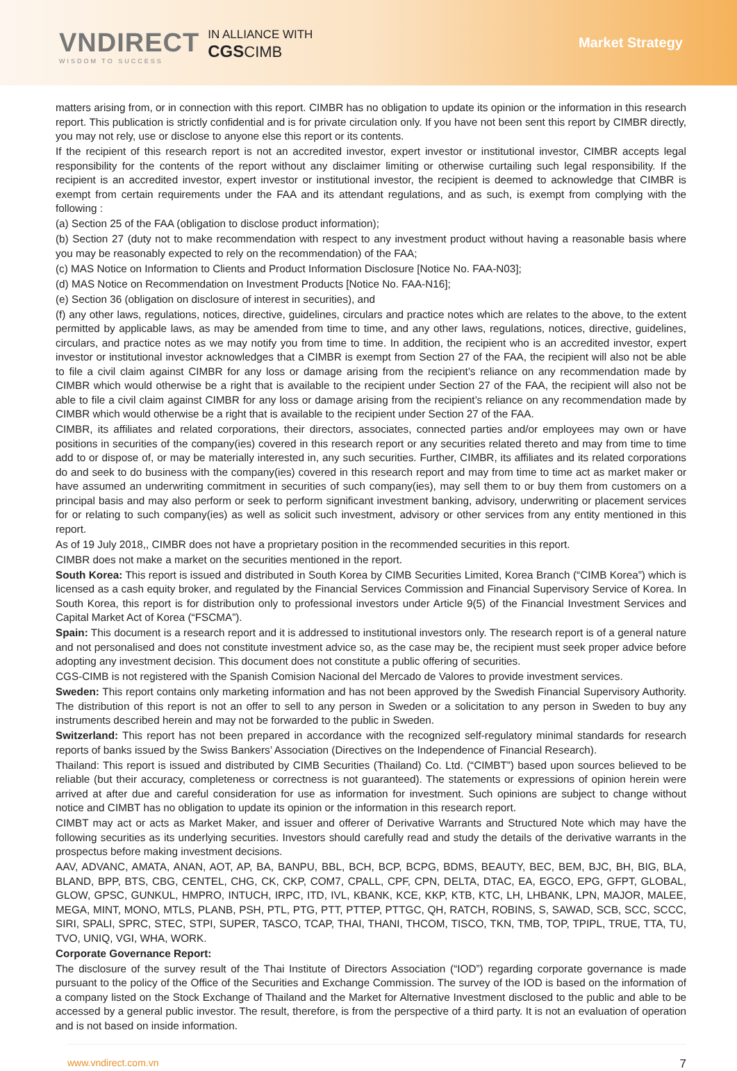VNDIRECT
WISDOM TO SUCCESS
IN ALLIANCE WITH
CGS CIMB
Market Strategy
matters arising from, or in connection with this report. CIMBR has no obligation to update its opinion or the information in this research report. This publication is strictly confidential and is for private circulation only. If you have not been sent this report by CIMBR directly, you may not rely, use or disclose to anyone else this report or its contents.
If the recipient of this research report is not an accredited investor, expert investor or institutional investor, CIMBR accepts legal responsibility for the contents of the report without any disclaimer limiting or otherwise curtailing such legal responsibility. If the recipient is an accredited investor, expert investor or institutional investor, the recipient is deemed to acknowledge that CIMBR is exempt from certain requirements under the FAA and its attendant regulations, and as such, is exempt from complying with the following :
(a) Section 25 of the FAA (obligation to disclose product information);
(b) Section 27 (duty not to make recommendation with respect to any investment product without having a reasonable basis where you may be reasonably expected to rely on the recommendation) of the FAA;
(c) MAS Notice on Information to Clients and Product Information Disclosure [Notice No. FAA-N03];
(d) MAS Notice on Recommendation on Investment Products [Notice No. FAA-N16];
(e) Section 36 (obligation on disclosure of interest in securities), and
(f) any other laws, regulations, notices, directive, guidelines, circulars and practice notes which are relates to the above, to the extent permitted by applicable laws, as may be amended from time to time, and any other laws, regulations, notices, directive, guidelines, circulars, and practice notes as we may notify you from time to time. In addition, the recipient who is an accredited investor, expert investor or institutional investor acknowledges that a CIMBR is exempt from Section 27 of the FAA, the recipient will also not be able to file a civil claim against CIMBR for any loss or damage arising from the recipient’s reliance on any recommendation made by CIMBR which would otherwise be a right that is available to the recipient under Section 27 of the FAA, the recipient will also not be able to file a civil claim against CIMBR for any loss or damage arising from the recipient’s reliance on any recommendation made by CIMBR which would otherwise be a right that is available to the recipient under Section 27 of the FAA.
CIMBR, its affiliates and related corporations, their directors, associates, connected parties and/or employees may own or have positions in securities of the company(ies) covered in this research report or any securities related thereto and may from time to time add to or dispose of, or may be materially interested in, any such securities. Further, CIMBR, its affiliates and its related corporations do and seek to do business with the company(ies) covered in this research report and may from time to time act as market maker or have assumed an underwriting commitment in securities of such company(ies), may sell them to or buy them from customers on a principal basis and may also perform or seek to perform significant investment banking, advisory, underwriting or placement services for or relating to such company(ies) as well as solicit such investment, advisory or other services from any entity mentioned in this report.
As of 19 July 2018,, CIMBR does not have a proprietary position in the recommended securities in this report.
CIMBR does not make a market on the securities mentioned in the report.
South Korea: This report is issued and distributed in South Korea by CIMB Securities Limited, Korea Branch (“CIMB Korea”) which is licensed as a cash equity broker, and regulated by the Financial Services Commission and Financial Supervisory Service of Korea. In South Korea, this report is for distribution only to professional investors under Article 9(5) of the Financial Investment Services and Capital Market Act of Korea (“FSCMA”).
Spain: This document is a research report and it is addressed to institutional investors only. The research report is of a general nature and not personalised and does not constitute investment advice so, as the case may be, the recipient must seek proper advice before adopting any investment decision. This document does not constitute a public offering of securities.
CGS-CIMB is not registered with the Spanish Comision Nacional del Mercado de Valores to provide investment services.
Sweden: This report contains only marketing information and has not been approved by the Swedish Financial Supervisory Authority. The distribution of this report is not an offer to sell to any person in Sweden or a solicitation to any person in Sweden to buy any instruments described herein and may not be forwarded to the public in Sweden.
Switzerland: This report has not been prepared in accordance with the recognized self-regulatory minimal standards for research reports of banks issued by the Swiss Bankers’ Association (Directives on the Independence of Financial Research).
Thailand: This report is issued and distributed by CIMB Securities (Thailand) Co. Ltd. (“CIMBT”) based upon sources believed to be reliable (but their accuracy, completeness or correctness is not guaranteed). The statements or expressions of opinion herein were arrived at after due and careful consideration for use as information for investment. Such opinions are subject to change without notice and CIMBT has no obligation to update its opinion or the information in this research report.
CIMBT may act or acts as Market Maker, and issuer and offerer of Derivative Warrants and Structured Note which may have the following securities as its underlying securities. Investors should carefully read and study the details of the derivative warrants in the prospectus before making investment decisions.
AAV, ADVANC, AMATA, ANAN, AOT, AP, BA, BANPU, BBL, BCH, BCP, BCPG, BDMS, BEAUTY, BEC, BEM, BJC, BH, BIG, BLA, BLAND, BPP, BTS, CBG, CENTEL, CHG, CK, CKP, COM7, CPALL, CPF, CPN, DELTA, DTAC, EA, EGCO, EPG, GFPT, GLOBAL, GLOW, GPSC, GUNKUL, HMPRO, INTUCH, IRPC, ITD, IVL, KBANK, KCE, KKP, KTB, KTC, LH, LHBANK, LPN, MAJOR, MALEE, MEGA, MINT, MONO, MTLS, PLANB, PSH, PTL, PTG, PTT, PTTEP, PTTGC, QH, RATCH, ROBINS, S, SAWAD, SCB, SCC, SCCC, SIRI, SPALI, SPRC, STEC, STPI, SUPER, TASCO, TCAP, THAI, THANI, THCOM, TISCO, TKN, TMB, TOP, TPIPL, TRUE, TTA, TU, TVO, UNIQ, VGI, WHA, WORK.
Corporate Governance Report:
The disclosure of the survey result of the Thai Institute of Directors Association (“IOD”) regarding corporate governance is made pursuant to the policy of the Office of the Securities and Exchange Commission. The survey of the IOD is based on the information of a company listed on the Stock Exchange of Thailand and the Market for Alternative Investment disclosed to the public and able to be accessed by a general public investor. The result, therefore, is from the perspective of a third party. It is not an evaluation of operation and is not based on inside information.
www.vndirect.com.vn 7